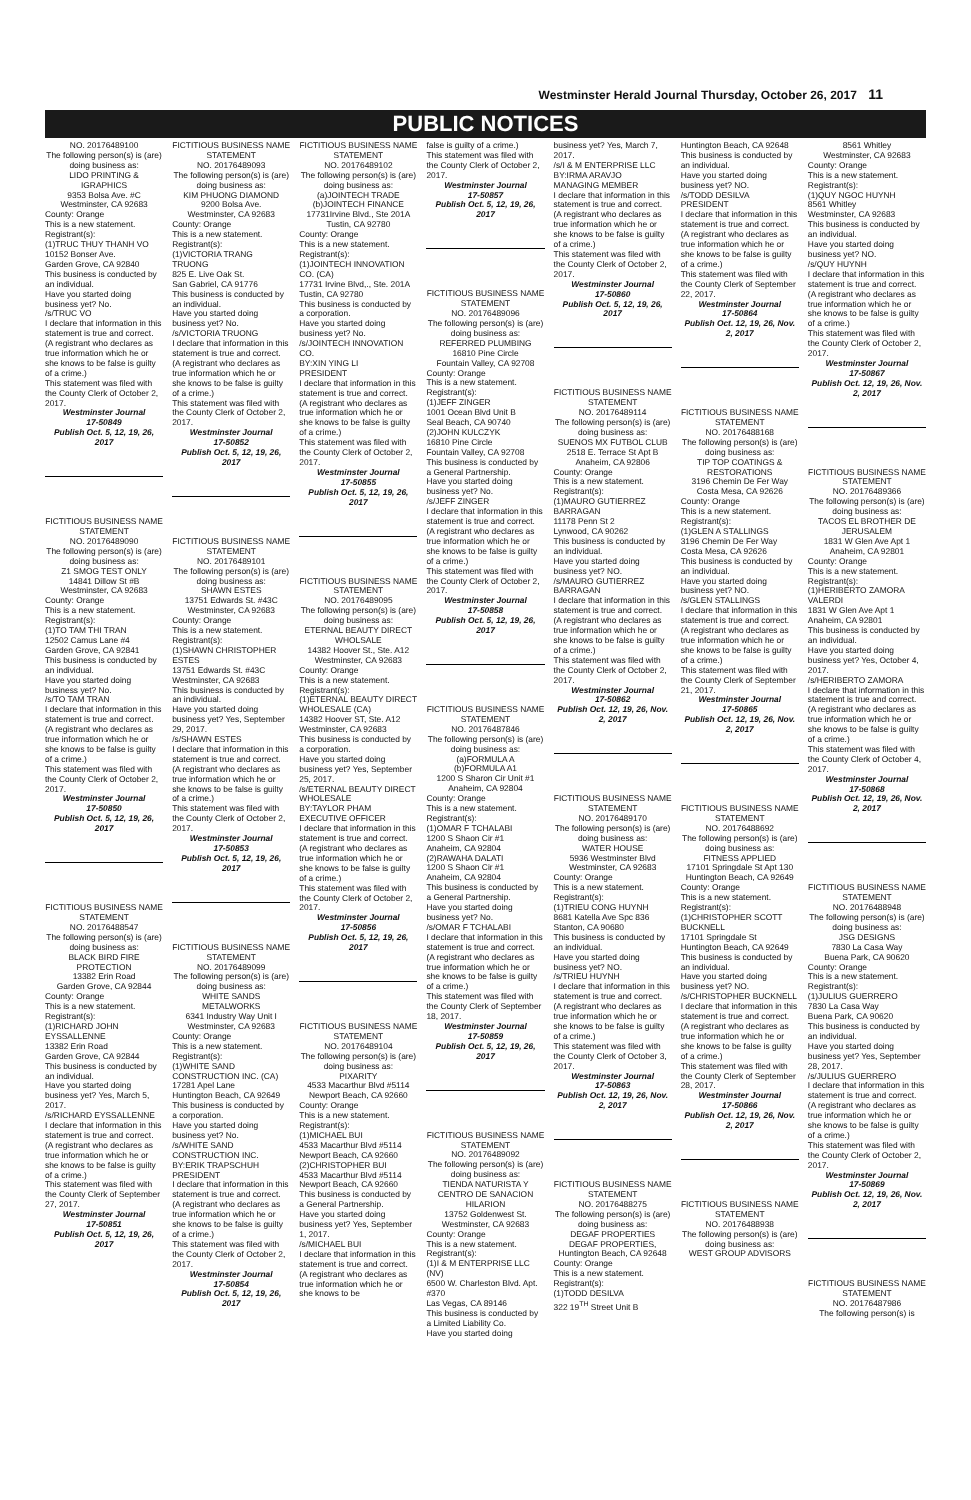Westminster Herald Journal Thursday, October 26, 2017 11
PUBLIC NOTICES
NO. 20176489100
The following person(s) is (are) doing business as:
LIDO PRINTING & IGRAPHICS
9353 Bolsa Ave. #C
Westminster, CA 92683
County: Orange
This is a new statement.
Registrant(s):
(1)TRUC THUY THANH VO
10152 Bonser Ave.
Garden Grove, CA 92840
This business is conducted by an individual.
Have you started doing business yet? No.
/s/TRUC VO
I declare that information in this statement is true and correct. (A registrant who declares as true information which he or she knows to be false is guilty of a crime.)
This statement was filed with the County Clerk of October 2, 2017.
Westminster Journal
17-50849
Publish Oct. 5, 12, 19, 26, 2017
FICTITIOUS BUSINESS NAME STATEMENT
NO. 20176489090
The following person(s) is (are) doing business as:
Z1 SMOG TEST ONLY
14841 Dillow St #B
Westminster, CA 92683
County: Orange
This is a new statement.
Registrant(s):
(1)TO TAM THI TRAN
12502 Camus Lane #4
Garden Grove, CA 92841
This business is conducted by an individual.
Have you started doing business yet? No.
/s/TO TAM TRAN
I declare that information in this statement is true and correct. (A registrant who declares as true information which he or she knows to be false is guilty of a crime.)
This statement was filed with the County Clerk of October 2, 2017.
Westminster Journal
17-50850
Publish Oct. 5, 12, 19, 26, 2017
FICTITIOUS BUSINESS NAME STATEMENT
NO. 20176488547
The following person(s) is (are) doing business as:
BLACK BIRD FIRE PROTECTION
13382 Erin Road
Garden Grove, CA 92844
County: Orange
This is a new statement.
Registrant(s):
(1)RICHARD JOHN EYSSALLENNE
13382 Erin Road
Garden Grove, CA 92844
This business is conducted by an individual.
Have you started doing business yet? Yes, March 5, 2017.
/s/RICHARD EYSSALLENNE
I declare that information in this statement is true and correct. (A registrant who declares as true information which he or she knows to be false is guilty of a crime.)
This statement was filed with the County Clerk of September 27, 2017.
Westminster Journal
17-50851
Publish Oct. 5, 12, 19, 26, 2017
FICTITIOUS BUSINESS NAME STATEMENT
NO. 20176489093
The following person(s) is (are) doing business as:
KIM PHUONG DIAMOND
9200 Bolsa Ave.
Westminster, CA 92683
County: Orange
This is a new statement.
Registrant(s):
(1)VICTORIA TRANG TRUONG
825 E. Live Oak St.
San Gabriel, CA 91776
This business is conducted by an individual.
Have you started doing business yet? No.
/s/VICTORIA TRUONG
I declare that information in this statement is true and correct. (A registrant who declares as true information which he or she knows to be false is guilty of a crime.)
This statement was filed with the County Clerk of October 2, 2017.
Westminster Journal
17-50852
Publish Oct. 5, 12, 19, 26, 2017
FICTITIOUS BUSINESS NAME STATEMENT
NO. 20176489101
The following person(s) is (are) doing business as:
SHAWN ESTES
13751 Edwards St. #43C
Westminster, CA 92683
County: Orange
This is a new statement.
Registrant(s):
(1)SHAWN CHRISTOPHER ESTES
13751 Edwards St. #43C
Westminster, CA 92683
This business is conducted by an individual.
Have you started doing business yet? Yes, September 29, 2017.
/s/SHAWN ESTES
I declare that information in this statement is true and correct. (A registrant who declares as true information which he or she knows to be false is guilty of a crime.)
This statement was filed with the County Clerk of October 2, 2017.
Westminster Journal
17-50853
Publish Oct. 5, 12, 19, 26, 2017
FICTITIOUS BUSINESS NAME STATEMENT
NO. 20176489099
The following person(s) is (are) doing business as:
WHITE SANDS METALWORKS
6341 Industry Way Unit I
Westminster, CA 92683
County: Orange
This is a new statement.
Registrant(s):
(1)WHITE SAND CONSTRUCTION INC. (CA)
17281 Apel Lane
Huntington Beach, CA 92649
This business is conducted by a corporation.
Have you started doing business yet? No.
/s/WHITE SAND CONSTRUCTION INC.
BY:ERIK TRAPSCHUH
PRESIDENT
I declare that information in this statement is true and correct. (A registrant who declares as true information which he or she knows to be false is guilty of a crime.)
This statement was filed with the County Clerk of October 2, 2017.
Westminster Journal
17-50854
Publish Oct. 5, 12, 19, 26, 2017
FICTITIOUS BUSINESS NAME STATEMENT
NO. 20176489102
The following person(s) is (are) doing business as:
(a)JOINTECH TRADE
(b)JOINTECH FINANCE
17731Irvine Blvd., Ste 201A
Tustin, CA 92780
County: Orange
This is a new statement.
Registrant(s):
(1)JOINTECH INNOVATION CO. (CA)
17731 Irvine Blvd,., Ste. 201A
Tustin, CA 92780
This business is conducted by a corporation.
Have you started doing business yet? No.
/s/JOINTECH INNOVATION CO.
BY:XIN YING LI
PRESIDENT
I declare that information in this statement is true and correct. (A registrant who declares as true information which he or she knows to be false is guilty of a crime.)
This statement was filed with the County Clerk of October 2, 2017.
Westminster Journal
17-50855
Publish Oct. 5, 12, 19, 26, 2017
FICTITIOUS BUSINESS NAME STATEMENT
NO. 20176489095
The following person(s) is (are) doing business as:
ETERNAL BEAUTY DIRECT WHOLSALE
14382 Hoover St., Ste. A12
Westminster, CA 92683
County: Orange
This is a new statement.
Registrant(s):
(1)ETERNAL BEAUTY DIRECT WHOLESALE (CA)
14382 Hoover ST, Ste. A12
Westminster, CA 92683
This business is conducted by a corporation.
Have you started doing business yet? Yes, September 25, 2017.
/s/ETERNAL BEAUTY DIRECT WHOLESALE
BY:TAYLOR PHAM
EXECUTIVE OFFICER
I declare that information in this statement is true and correct. (A registrant who declares as true information which he or she knows to be false is guilty of a crime.)
This statement was filed with the County Clerk of October 2, 2017.
Westminster Journal
17-50856
Publish Oct. 5, 12, 19, 26, 2017
FICTITIOUS BUSINESS NAME STATEMENT
NO. 20176489104
The following person(s) is (are) doing business as:
PIXARITY
4533 Macarthur Blvd #5114
Newport Beach, CA 92660
County: Orange
This is a new statement.
Registrant(s):
(1)MICHAEL BUI
4533 Macarthur Blvd #5114
Newport Beach, CA 92660
(2)CHRISTOPHER BUI
4533 Macarthur Blvd #5114
Newport Beach, CA 92660
This business is conducted by a General Partnership.
Have you started doing business yet? Yes, September 1, 2017.
/s/MICHAEL BUI
I declare that information in this statement is true and correct. (A registrant who declares as true information which he or she knows to be
false is guilty of a crime.)
This statement was filed with the County Clerk of October 2, 2017.
Westminster Journal
17-50857
Publish Oct. 5, 12, 19, 26, 2017
FICTITIOUS BUSINESS NAME STATEMENT
NO. 20176489096
The following person(s) is (are) doing business as:
REFERRED PLUMBING
16810 Pine Circle
Fountain Valley, CA 92708
County: Orange
This is a new statement.
Registrant(s):
(1)JEFF ZINGER
1001 Ocean Blvd Unit B
Seal Beach, CA 90740
(2)JOHN KULCZYK
16810 Pine Circle
Fountain Valley, CA 92708
This business is conducted by a General Partnership.
Have you started doing business yet? No.
/s/JEFF ZINGER
I declare that information in this statement is true and correct. (A registrant who declares as true information which he or she knows to be false is guilty of a crime.)
This statement was filed with the County Clerk of October 2, 2017.
Westminster Journal
17-50858
Publish Oct. 5, 12, 19, 26, 2017
FICTITIOUS BUSINESS NAME STATEMENT
NO. 20176487846
The following person(s) is (are) doing business as:
(a)FORMULA A
(b)FORMULA A1
1200 S Sharon Cir Unit #1
Anaheim, CA 92804
County: Orange
This is a new statement.
Registrant(s):
(1)OMAR F TCHALABI
1200 S Shaon Cir #1
Anaheim, CA 92804
(2)RAWAHA DALATI
1200 S Shaon Cir #1
Anaheim, CA 92804
This business is conducted by a General Partnership.
Have you started doing business yet? No.
/s/OMAR F TCHALABI
I declare that information in this statement is true and correct. (A registrant who declares as true information which he or she knows to be false is guilty of a crime.)
This statement was filed with the County Clerk of September 18, 2017.
Westminster Journal
17-50859
Publish Oct. 5, 12, 19, 26, 2017
FICTITIOUS BUSINESS NAME STATEMENT
NO. 20176489092
The following person(s) is (are) doing business as:
TIENDA NATURISTA Y CENTRO DE SANACION HILARION
13752 Goldenwest St.
Westminster, CA 92683
County: Orange
This is a new statement.
Registrant(s):
(1)I & M ENTERPRISE LLC (NV)
6500 W. Charleston Blvd. Apt. #370
Las Vegas, CA 89146
This business is conducted by a Limited Liability Co.
Have you started doing
business yet? Yes, March 7, 2017.
/s/I & M ENTERPRISE LLC
BY:IRMA ARAVJO
MANAGING MEMBER
I declare that information in this statement is true and correct. (A registrant who declares as true information which he or she knows to be false is guilty of a crime.)
This statement was filed with the County Clerk of October 2, 2017.
Westminster Journal
17-50860
Publish Oct. 5, 12, 19, 26, 2017
FICTITIOUS BUSINESS NAME STATEMENT
NO. 20176489114
The following person(s) is (are) doing business as:
SUENOS MX FUTBOL CLUB
2518 E. Terrace St Apt B
Anaheim, CA 92806
County: Orange
This is a new statement.
Registrant(s):
(1)MAURO GUTIERREZ BARRAGAN
11178 Penn St 2
Lynwood, CA 90262
This business is conducted by an individual.
Have you started doing business yet? NO.
/s/MAURO GUTIERREZ BARRAGAN
I declare that information in this statement is true and correct. (A registrant who declares as true information which he or she knows to be false is guilty of a crime.)
This statement was filed with the County Clerk of October 2, 2017.
Westminster Journal
17-50862
Publish Oct. 12, 19, 26, Nov. 2, 2017
FICTITIOUS BUSINESS NAME STATEMENT
NO. 20176489170
The following person(s) is (are) doing business as:
WATER HOUSE
5936 Westminster Blvd
Westminster, CA 92683
County: Orange
This is a new statement.
Registrant(s):
(1)TRIEU CONG HUYNH
8681 Katella Ave Spc 836
Stanton, CA 90680
This business is conducted by an individual.
Have you started doing business yet? NO.
/s/TRIEU HUYNH
I declare that information in this statement is true and correct. (A registrant who declares as true information which he or she knows to be false is guilty of a crime.)
This statement was filed with the County Clerk of October 3, 2017.
Westminster Journal
17-50863
Publish Oct. 12, 19, 26, Nov. 2, 2017
FICTITIOUS BUSINESS NAME STATEMENT
NO. 20176488275
The following person(s) is (are) doing business as:
DEGAF PROPERTIES
DEGAF PROPERTIES,
Huntington Beach, CA 92648
County: Orange
This is a new statement.
Registrant(s):
(1)TODD DESILVA
322 19<sup>TH</sup> Street Unit B
Huntington Beach, CA 92648
This business is conducted by an individual.
Have you started doing business yet? NO.
/s/TODD DESILVA
PRESIDENT
I declare that information in this statement is true and correct. (A registrant who declares as true information which he or she knows to be false is guilty of a crime.)
This statement was filed with the County Clerk of September 22, 2017.
Westminster Journal
17-50864
Publish Oct. 12, 19, 26, Nov. 2, 2017
FICTITIOUS BUSINESS NAME STATEMENT
NO. 20176488168
The following person(s) is (are) doing business as:
TIP TOP COATINGS & RESTORATIONS
3196 Chemin De Fer Way
Costa Mesa, CA 92626
County: Orange
This is a new statement.
Registrant(s):
(1)GLEN A STALLINGS
3196 Chemin De Fer Way
Costa Mesa, CA 92626
This business is conducted by an individual.
Have you started doing business yet? NO.
/s/GLEN STALLINGS
I declare that information in this statement is true and correct. (A registrant who declares as true information which he or she knows to be false is guilty of a crime.)
This statement was filed with the County Clerk of September 21, 2017.
Westminster Journal
17-50865
Publish Oct. 12, 19, 26, Nov. 2, 2017
FICTITIOUS BUSINESS NAME STATEMENT
NO. 20176488692
The following person(s) is (are) doing business as:
FITNESS APPLIED
17101 Springdale St Apt 130
Huntington Beach, CA 92649
County: Orange
This is a new statement.
Registrant(s):
(1)CHRISTOPHER SCOTT BUCKNELL
17101 Springdale St
Huntington Beach, CA 92649
This business is conducted by an individual.
Have you started doing business yet? NO.
/s/CHRISTOPHER BUCKNELL
I declare that information in this statement is true and correct. (A registrant who declares as true information which he or she knows to be false is guilty of a crime.)
This statement was filed with the County Clerk of September 28, 2017.
Westminster Journal
17-50866
Publish Oct. 12, 19, 26, Nov. 2, 2017
FICTITIOUS BUSINESS NAME STATEMENT
NO. 20176488938
The following person(s) is (are) doing business as:
WEST GROUP ADVISORS
8561 Whitley
Westminster, CA 92683
County: Orange
This is a new statement.
Registrant(s):
(1)QUY NGOC HUYNH
8561 Whitley
Westminster, CA 92683
This business is conducted by an individual.
Have you started doing business yet? NO.
/s/QUY HUYNH
I declare that information in this statement is true and correct. (A registrant who declares as true information which he or she knows to be false is guilty of a crime.)
This statement was filed with the County Clerk of October 2, 2017.
Westminster Journal
17-50867
Publish Oct. 12, 19, 26, Nov. 2, 2017
FICTITIOUS BUSINESS NAME STATEMENT
NO. 20176489366
The following person(s) is (are) doing business as:
TACOS EL BROTHER DE JERUSALEM
1831 W Glen Ave Apt 1
Anaheim, CA 92801
County: Orange
This is a new statement.
Registrant(s):
(1)HERIBERTO ZAMORA VALERDI
1831 W Glen Ave Apt 1
Anaheim, CA 92801
This business is conducted by an individual.
Have you started doing business yet? Yes, October 4, 2017.
/s/HERIBERTO ZAMORA
I declare that information in this statement is true and correct. (A registrant who declares as true information which he or she knows to be false is guilty of a crime.)
This statement was filed with the County Clerk of October 4, 2017.
Westminster Journal
17-50868
Publish Oct. 12, 19, 26, Nov. 2, 2017
FICTITIOUS BUSINESS NAME STATEMENT
NO. 20176488948
The following person(s) is (are) doing business as:
JSG DESIGNS
7830 La Casa Way
Buena Park, CA 90620
County: Orange
This is a new statement.
Registrant(s):
(1)JULIUS GUERRERO
7830 La Casa Way
Buena Park, CA 90620
This business is conducted by an individual.
Have you started doing business yet? Yes, September 28, 2017.
/s/JULIUS GUERRERO
I declare that information in this statement is true and correct. (A registrant who declares as true information which he or she knows to be false is guilty of a crime.)
This statement was filed with the County Clerk of October 2, 2017.
Westminster Journal
17-50869
Publish Oct. 12, 19, 26, Nov. 2, 2017
FICTITIOUS BUSINESS NAME STATEMENT
NO. 20176487986
The following person(s) is